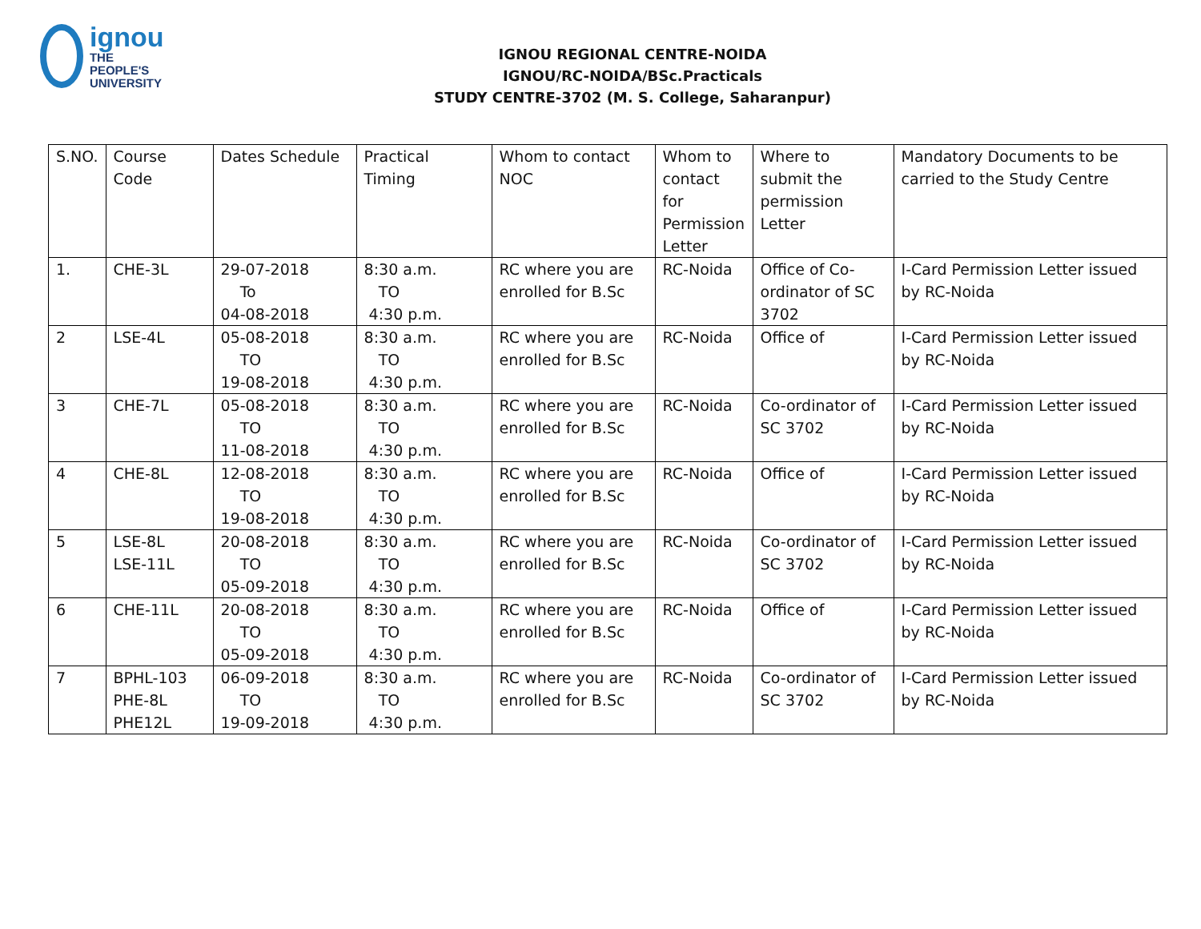ignou
THE PEOPLE'S
UNIVERSITY
IGNOU REGIONAL CENTRE-NOIDA
IGNOU/RC-NOIDA/BSc.Practicals
STUDY CENTRE-3702 (M. S. College, Saharanpur)
| S.NO. | Course Code | Dates Schedule | Practical Timing | Whom to contact NOC | Whom to contact for Permission Letter | Where to submit the permission Letter | Mandatory Documents to be carried to the Study Centre |
| --- | --- | --- | --- | --- | --- | --- | --- |
| 1. | CHE-3L | 29-07-2018 To 04-08-2018 | 8:30 a.m. TO 4:30 p.m. | RC where you are enrolled for B.Sc | RC-Noida | Office of Co-ordinator of SC 3702 | I-Card Permission Letter issued by RC-Noida |
| 2 | LSE-4L | 05-08-2018 TO 19-08-2018 | 8:30 a.m. TO 4:30 p.m. | RC where you are enrolled for B.Sc | RC-Noida | Office of | I-Card Permission Letter issued by RC-Noida |
| 3 | CHE-7L | 05-08-2018 TO 11-08-2018 | 8:30 a.m. TO 4:30 p.m. | RC where you are enrolled for B.Sc | RC-Noida | Co-ordinator of SC 3702 | I-Card Permission Letter issued by RC-Noida |
| 4 | CHE-8L | 12-08-2018 TO 19-08-2018 | 8:30 a.m. TO 4:30 p.m. | RC where you are enrolled for B.Sc | RC-Noida | Office of | I-Card Permission Letter issued by RC-Noida |
| 5 | LSE-8L LSE-11L | 20-08-2018 TO 05-09-2018 | 8:30 a.m. TO 4:30 p.m. | RC where you are enrolled for B.Sc | RC-Noida | Co-ordinator of SC 3702 | I-Card Permission Letter issued by RC-Noida |
| 6 | CHE-11L | 20-08-2018 TO 05-09-2018 | 8:30 a.m. TO 4:30 p.m. | RC where you are enrolled for B.Sc | RC-Noida | Office of | I-Card Permission Letter issued by RC-Noida |
| 7 | BPHL-103 PHE-8L PHE12L | 06-09-2018 TO 19-09-2018 | 8:30 a.m. TO 4:30 p.m. | RC where you are enrolled for B.Sc | RC-Noida | Co-ordinator of SC 3702 | I-Card Permission Letter issued by RC-Noida |